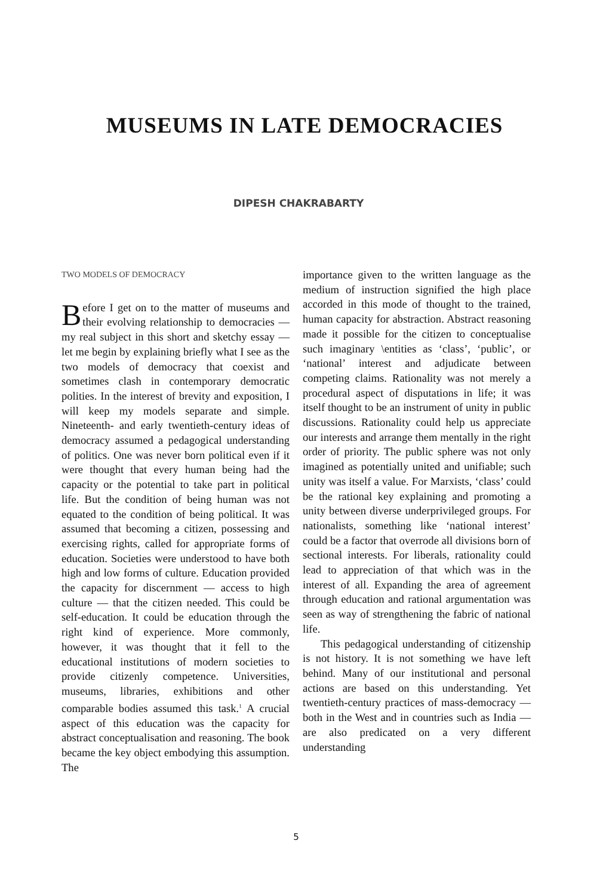MUSEUMS IN LATE DEMOCRACIES
DIPESH CHAKRABARTY
TWO MODELS OF DEMOCRACY
Before I get on to the matter of museums and their evolving relationship to democracies — my real subject in this short and sketchy essay — let me begin by explaining briefly what I see as the two models of democracy that coexist and sometimes clash in contemporary democratic polities. In the interest of brevity and exposition, I will keep my models separate and simple. Nineteenth- and early twentieth-century ideas of democracy assumed a pedagogical understanding of politics. One was never born political even if it were thought that every human being had the capacity or the potential to take part in political life. But the condition of being human was not equated to the condition of being political. It was assumed that becoming a citizen, possessing and exercising rights, called for appropriate forms of education. Societies were understood to have both high and low forms of culture. Education provided the capacity for discernment — access to high culture — that the citizen needed. This could be self-education. It could be education through the right kind of experience. More commonly, however, it was thought that it fell to the educational institutions of modern societies to provide citizenly competence. Universities, museums, libraries, exhibitions and other comparable bodies assumed this task.<sup>1</sup> A crucial aspect of this education was the capacity for abstract conceptualisation and reasoning. The book became the key object embodying this assumption. The
importance given to the written language as the medium of instruction signified the high place accorded in this mode of thought to the trained, human capacity for abstraction. Abstract reasoning made it possible for the citizen to conceptualise such imaginary \entities as ‘class’, ‘public’, or ‘national’ interest and adjudicate between competing claims. Rationality was not merely a procedural aspect of disputations in life; it was itself thought to be an instrument of unity in public discussions. Rationality could help us appreciate our interests and arrange them mentally in the right order of priority. The public sphere was not only imagined as potentially united and unifiable; such unity was itself a value. For Marxists, ‘class’ could be the rational key explaining and promoting a unity between diverse underprivileged groups. For nationalists, something like ‘national interest’ could be a factor that overrode all divisions born of sectional interests. For liberals, rationality could lead to appreciation of that which was in the interest of all. Expanding the area of agreement through education and rational argumentation was seen as way of strengthening the fabric of national life.
This pedagogical understanding of citizenship is not history. It is not something we have left behind. Many of our institutional and personal actions are based on this understanding. Yet twentieth-century practices of mass-democracy — both in the West and in countries such as India — are also predicated on a very different understanding
5